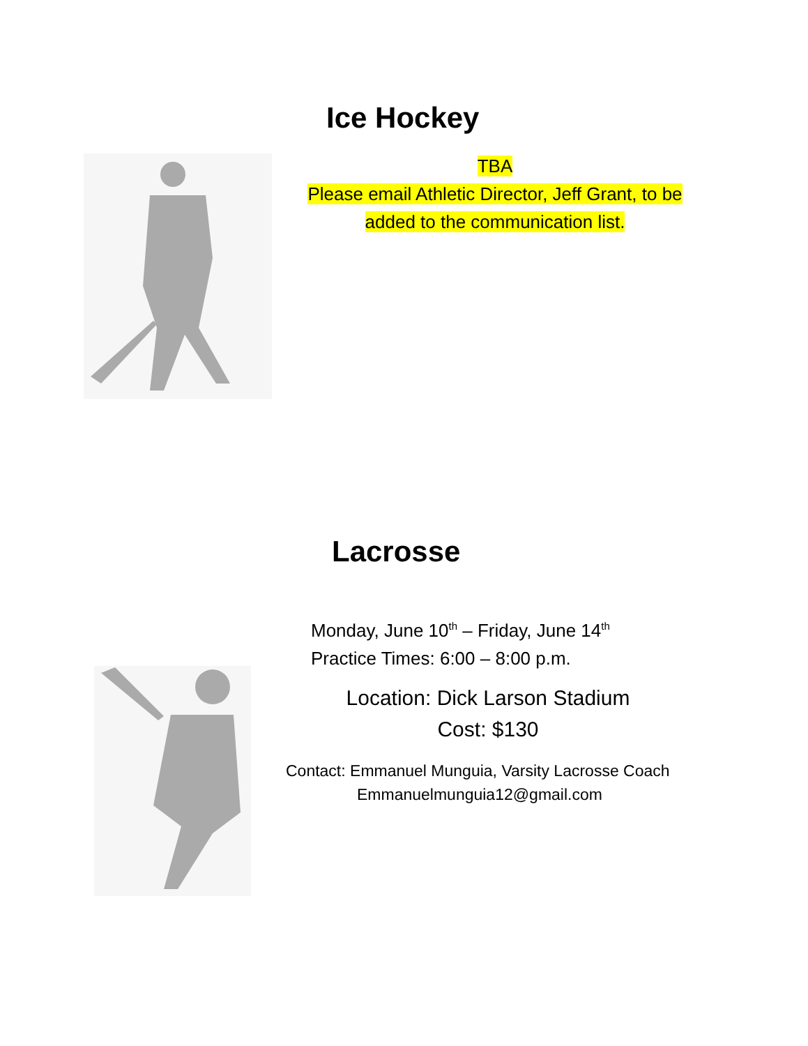Ice Hockey
TBA
Please email Athletic Director, Jeff Grant, to be added to the communication list.
Lacrosse
Monday, June 10<sup>th</sup> – Friday, June 14<sup>th</sup>
Practice Times: 6:00 – 8:00 p.m.
Location: Dick Larson Stadium
Cost: $130
Contact: Emmanuel Munguia, Varsity Lacrosse Coach
Emmanuelmunguia12@gmail.com